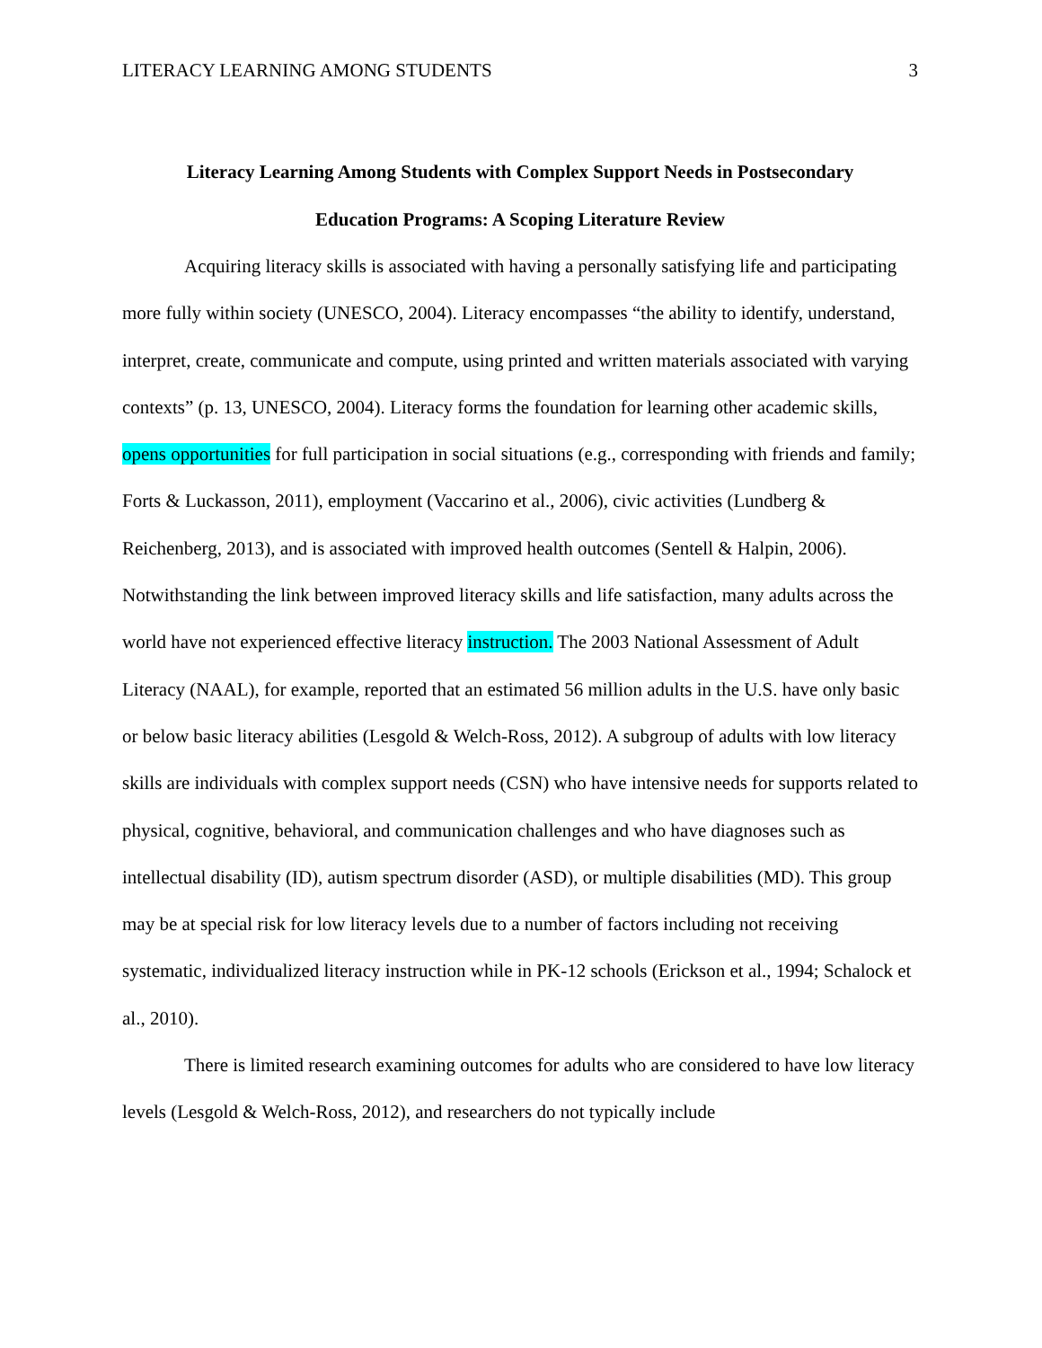LITERACY LEARNING AMONG STUDENTS 3
Literacy Learning Among Students with Complex Support Needs in Postsecondary
Education Programs: A Scoping Literature Review
Acquiring literacy skills is associated with having a personally satisfying life and participating more fully within society (UNESCO, 2004). Literacy encompasses “the ability to identify, understand, interpret, create, communicate and compute, using printed and written materials associated with varying contexts” (p. 13, UNESCO, 2004). Literacy forms the foundation for learning other academic skills, opens opportunities for full participation in social situations (e.g., corresponding with friends and family; Forts & Luckasson, 2011), employment (Vaccarino et al., 2006), civic activities (Lundberg & Reichenberg, 2013), and is associated with improved health outcomes (Sentell & Halpin, 2006). Notwithstanding the link between improved literacy skills and life satisfaction, many adults across the world have not experienced effective literacy instruction. The 2003 National Assessment of Adult Literacy (NAAL), for example, reported that an estimated 56 million adults in the U.S. have only basic or below basic literacy abilities (Lesgold & Welch-Ross, 2012). A subgroup of adults with low literacy skills are individuals with complex support needs (CSN) who have intensive needs for supports related to physical, cognitive, behavioral, and communication challenges and who have diagnoses such as intellectual disability (ID), autism spectrum disorder (ASD), or multiple disabilities (MD). This group may be at special risk for low literacy levels due to a number of factors including not receiving systematic, individualized literacy instruction while in PK-12 schools (Erickson et al., 1994; Schalock et al., 2010).
There is limited research examining outcomes for adults who are considered to have low literacy levels (Lesgold & Welch-Ross, 2012), and researchers do not typically include